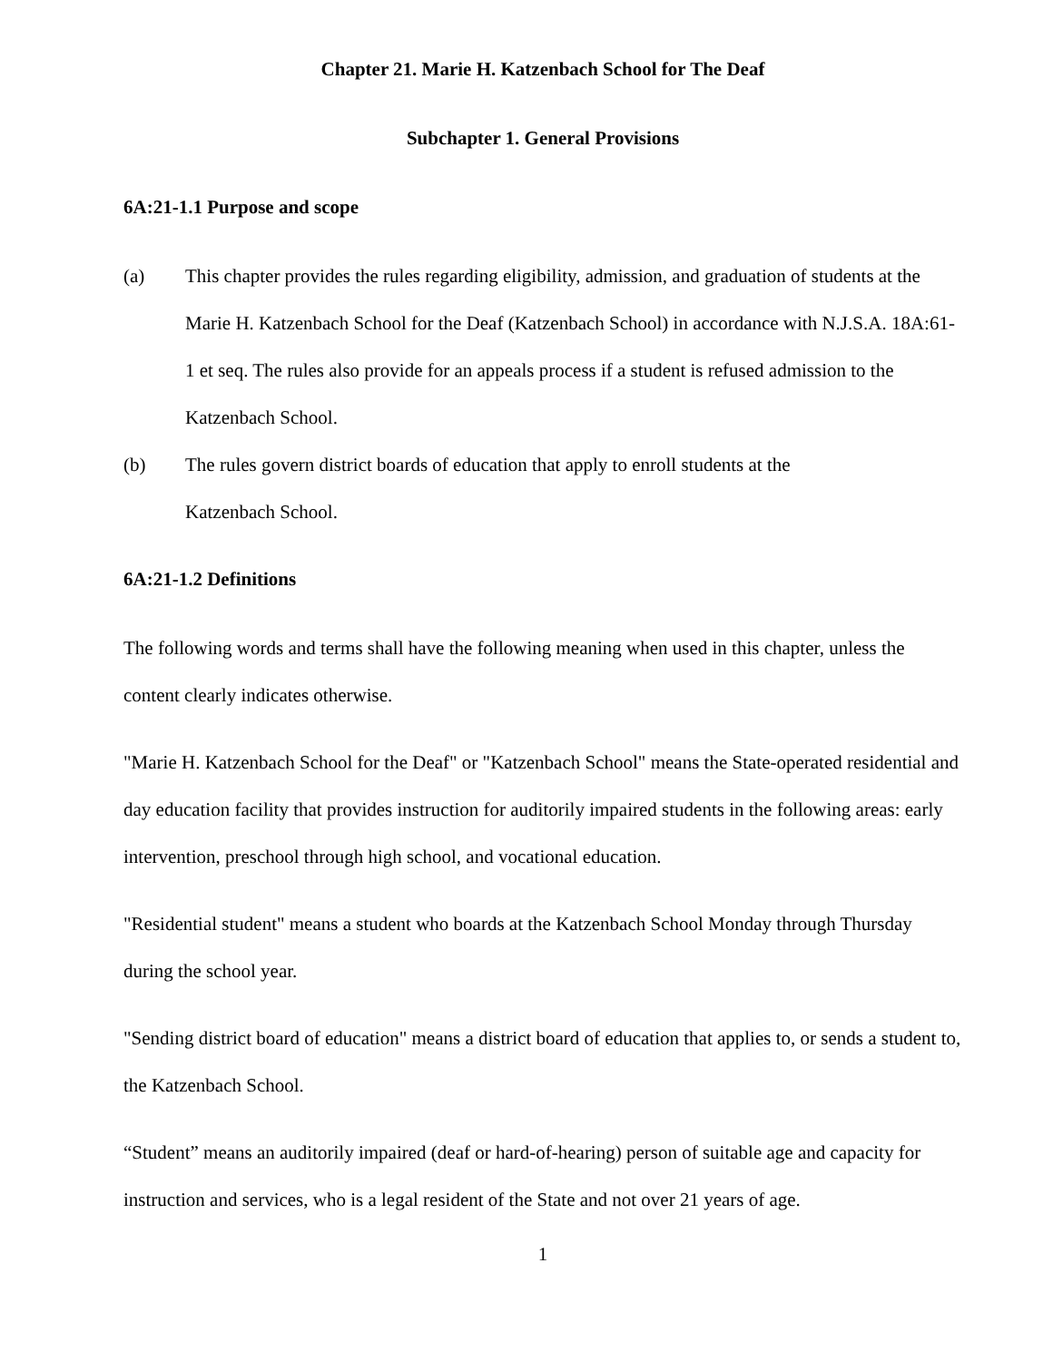Chapter 21. Marie H. Katzenbach School for The Deaf
Subchapter 1. General Provisions
6A:21-1.1 Purpose and scope
(a) This chapter provides the rules regarding eligibility, admission, and graduation of students at the Marie H. Katzenbach School for the Deaf (Katzenbach School) in accordance with N.J.S.A. 18A:61-1 et seq. The rules also provide for an appeals process if a student is refused admission to the Katzenbach School.
(b) The rules govern district boards of education that apply to enroll students at the
Katzenbach School.
6A:21-1.2 Definitions
The following words and terms shall have the following meaning when used in this chapter, unless the content clearly indicates otherwise.
"Marie H. Katzenbach School for the Deaf" or "Katzenbach School" means the State-operated residential and day education facility that provides instruction for auditorily impaired students in the following areas: early intervention, preschool through high school, and vocational education.
"Residential student" means a student who boards at the Katzenbach School Monday through Thursday during the school year.
"Sending district board of education" means a district board of education that applies to, or sends a student to, the Katzenbach School.
“Student” means an auditorily impaired (deaf or hard-of-hearing) person of suitable age and capacity for instruction and services, who is a legal resident of the State and not over 21 years of age.
1